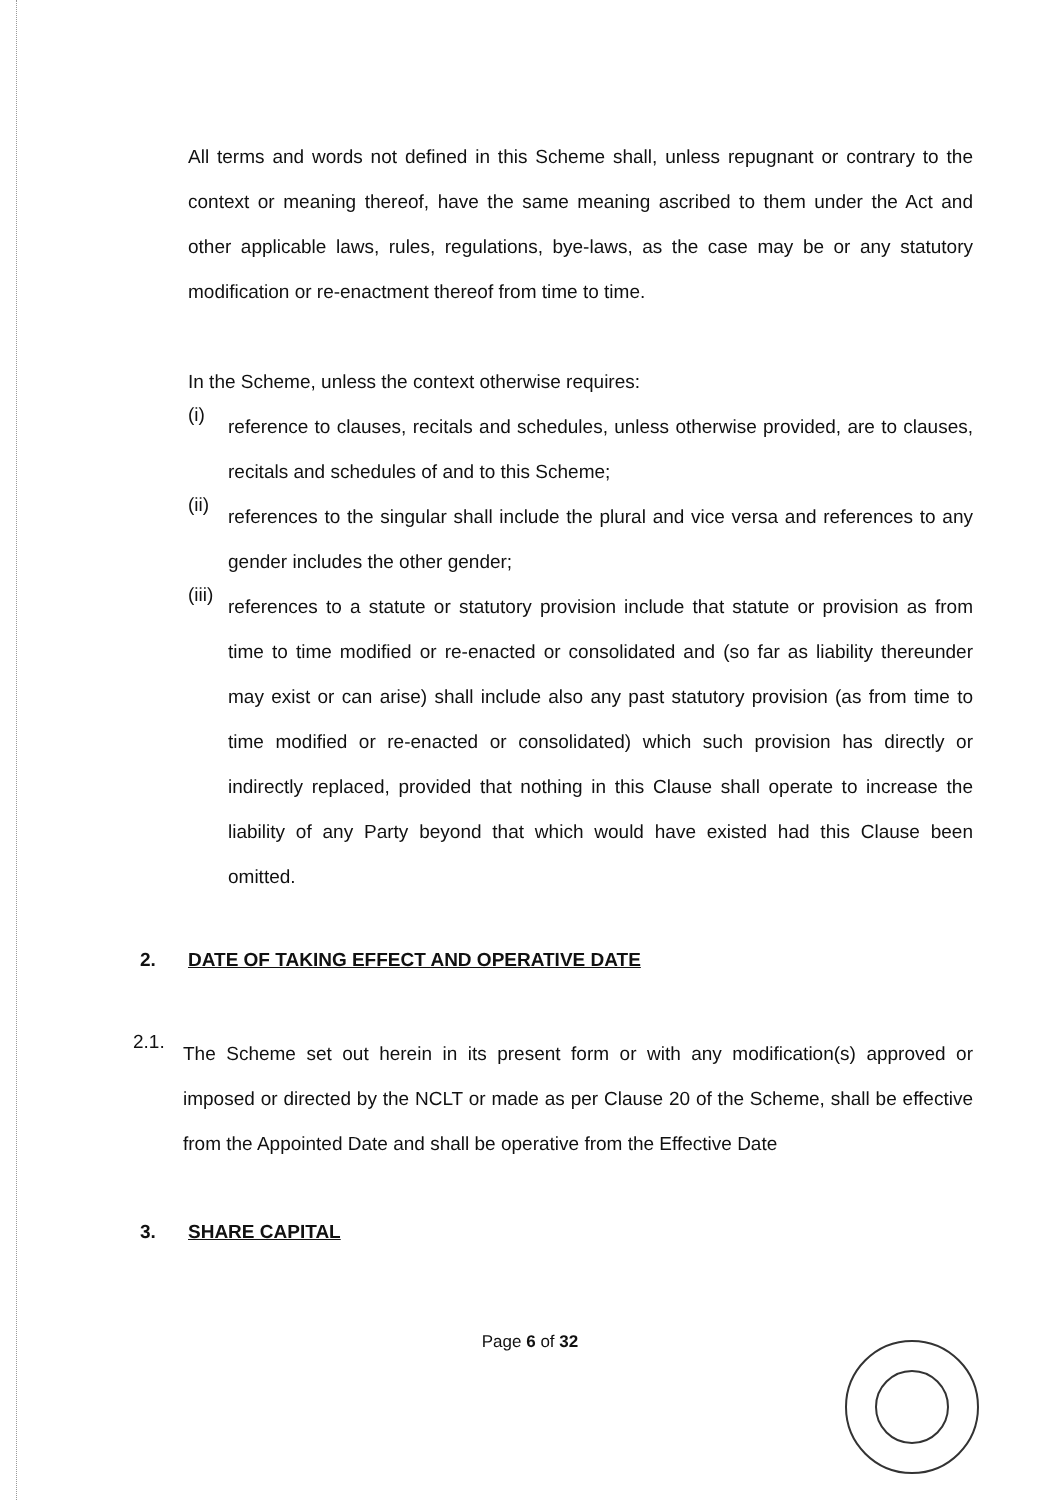All terms and words not defined in this Scheme shall, unless repugnant or contrary to the context or meaning thereof, have the same meaning ascribed to them under the Act and other applicable laws, rules, regulations, bye-laws, as the case may be or any statutory modification or re-enactment thereof from time to time.
In the Scheme, unless the context otherwise requires:
(i)
reference to clauses, recitals and schedules, unless otherwise provided, are to clauses, recitals and schedules of and to this Scheme;
(ii)
references to the singular shall include the plural and vice versa and references to any gender includes the other gender;
(iii)
references to a statute or statutory provision include that statute or provision as from time to time modified or re-enacted or consolidated and (so far as liability thereunder may exist or can arise) shall include also any past statutory provision (as from time to time modified or re-enacted or consolidated) which such provision has directly or indirectly replaced, provided that nothing in this Clause shall operate to increase the liability of any Party beyond that which would have existed had this Clause been omitted.
2. DATE OF TAKING EFFECT AND OPERATIVE DATE
2.1.
The Scheme set out herein in its present form or with any modification(s) approved or imposed or directed by the NCLT or made as per Clause 20 of the Scheme, shall be effective from the Appointed Date and shall be operative from the Effective Date
3. SHARE CAPITAL
Page 6 of 32